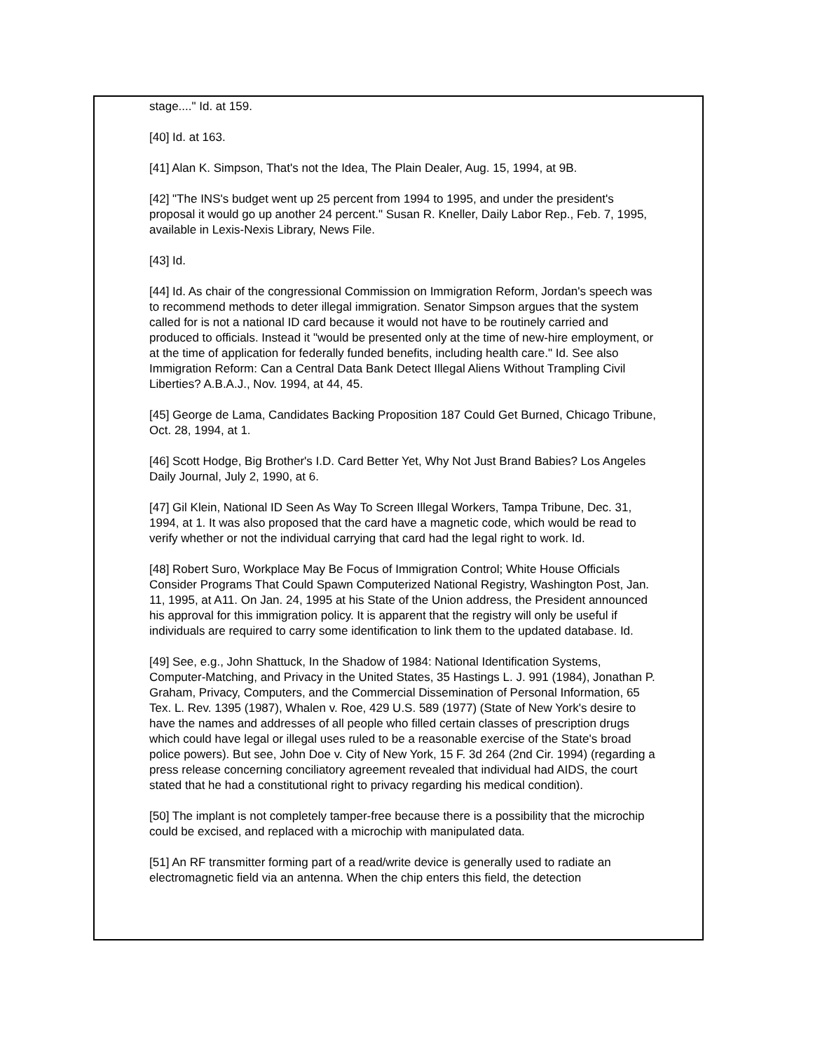stage...." Id. at 159.
[40] Id. at 163.
[41] Alan K. Simpson, That's not the Idea, The Plain Dealer, Aug. 15, 1994, at 9B.
[42] "The INS's budget went up 25 percent from 1994 to 1995, and under the president's proposal it would go up another 24 percent." Susan R. Kneller, Daily Labor Rep., Feb. 7, 1995, available in Lexis-Nexis Library, News File.
[43] Id.
[44] Id. As chair of the congressional Commission on Immigration Reform, Jordan's speech was to recommend methods to deter illegal immigration. Senator Simpson argues that the system called for is not a national ID card because it would not have to be routinely carried and produced to officials. Instead it "would be presented only at the time of new-hire employment, or at the time of application for federally funded benefits, including health care." Id. See also Immigration Reform: Can a Central Data Bank Detect Illegal Aliens Without Trampling Civil Liberties? A.B.A.J., Nov. 1994, at 44, 45.
[45] George de Lama, Candidates Backing Proposition 187 Could Get Burned, Chicago Tribune, Oct. 28, 1994, at 1.
[46] Scott Hodge, Big Brother's I.D. Card Better Yet, Why Not Just Brand Babies? Los Angeles Daily Journal, July 2, 1990, at 6.
[47] Gil Klein, National ID Seen As Way To Screen Illegal Workers, Tampa Tribune, Dec. 31, 1994, at 1. It was also proposed that the card have a magnetic code, which would be read to verify whether or not the individual carrying that card had the legal right to work. Id.
[48] Robert Suro, Workplace May Be Focus of Immigration Control; White House Officials Consider Programs That Could Spawn Computerized National Registry, Washington Post, Jan. 11, 1995, at A11. On Jan. 24, 1995 at his State of the Union address, the President announced his approval for this immigration policy. It is apparent that the registry will only be useful if individuals are required to carry some identification to link them to the updated database. Id.
[49] See, e.g., John Shattuck, In the Shadow of 1984: National Identification Systems, Computer-Matching, and Privacy in the United States, 35 Hastings L. J. 991 (1984), Jonathan P. Graham, Privacy, Computers, and the Commercial Dissemination of Personal Information, 65 Tex. L. Rev. 1395 (1987), Whalen v. Roe, 429 U.S. 589 (1977) (State of New York's desire to have the names and addresses of all people who filled certain classes of prescription drugs which could have legal or illegal uses ruled to be a reasonable exercise of the State's broad police powers). But see, John Doe v. City of New York, 15 F. 3d 264 (2nd Cir. 1994) (regarding a press release concerning conciliatory agreement revealed that individual had AIDS, the court stated that he had a constitutional right to privacy regarding his medical condition).
[50] The implant is not completely tamper-free because there is a possibility that the microchip could be excised, and replaced with a microchip with manipulated data.
[51] An RF transmitter forming part of a read/write device is generally used to radiate an electromagnetic field via an antenna. When the chip enters this field, the detection